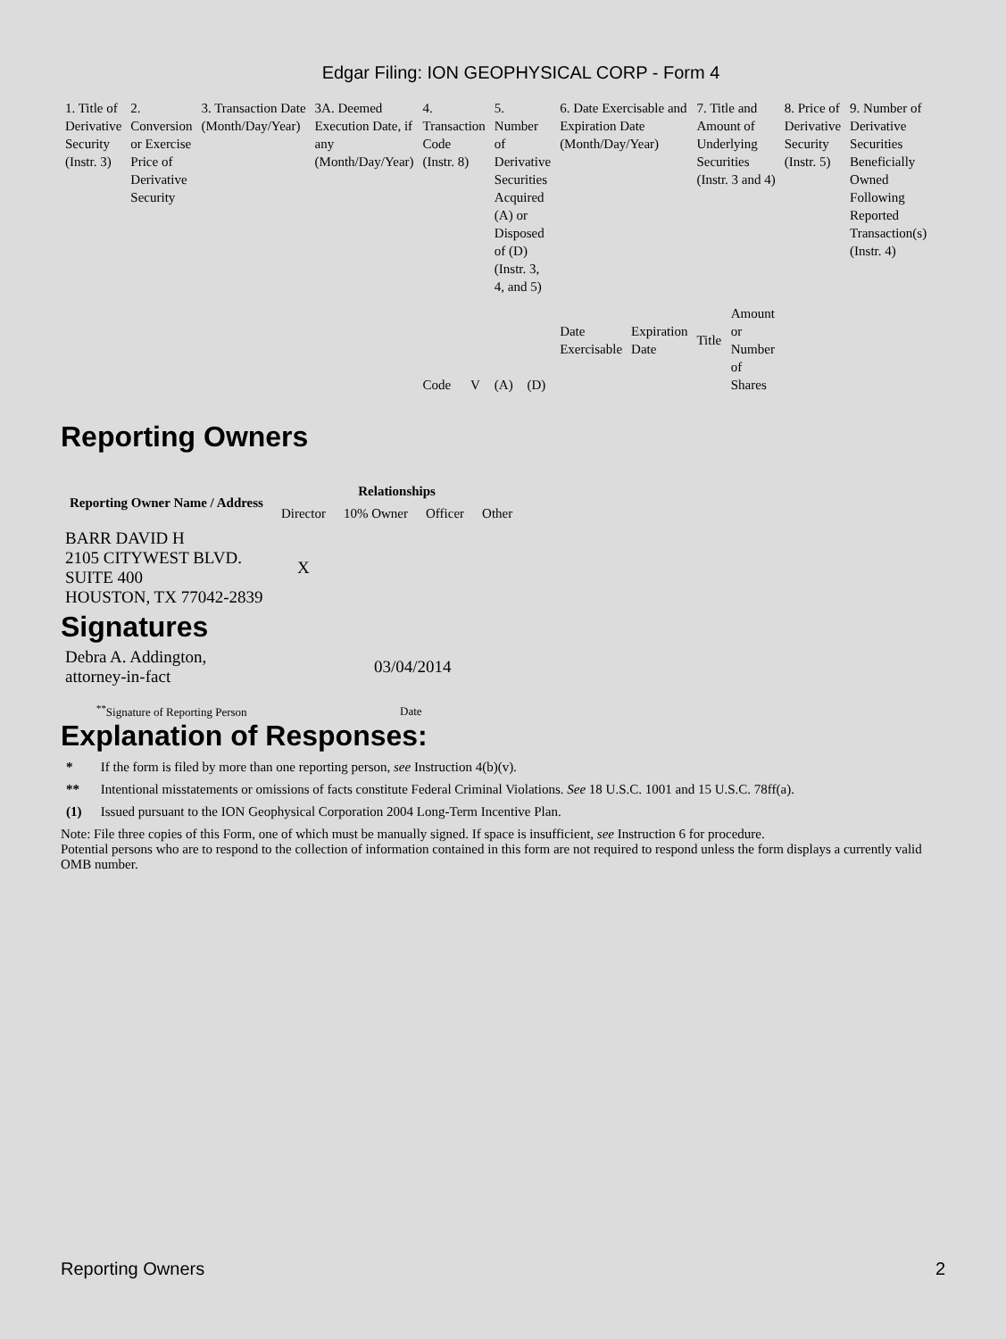Edgar Filing: ION GEOPHYSICAL CORP - Form 4
| 1. Title of Derivative Security (Instr. 3) | 2. Conversion or Exercise Price of Derivative Security | 3. Transaction Date (Month/Day/Year) | 3A. Deemed Execution Date, if any (Month/Day/Year) | 4. Transaction Code (Instr. 8) | | 5. Number of Derivative Securities Acquired (A) or Disposed of (D) (Instr. 3, 4, and 5) | | 6. Date Exercisable and Expiration Date (Month/Day/Year) | | 7. Title and Amount of Underlying Securities (Instr. 3 and 4) | | 8. Price of Derivative Security (Instr. 5) | 9. Number of Derivative Securities Beneficially Owned Following Reported Transaction(s) (Instr. 4) |
| | | | | Code | V | (A) | (D) | Date Exercisable | Expiration Date | Title | Amount or Number of Shares | | |
Reporting Owners
| Reporting Owner Name / Address | Relationships | | | |
| --- | --- | --- | --- | --- |
| | Director | 10% Owner | Officer | Other |
| BARR DAVID H 2105 CITYWEST BLVD. SUITE 400 HOUSTON, TX 77042-2839 | X | | | |
Signatures
| Debra A. Addington, attorney-in-fact | 03/04/2014 |
| <sup>**</sup> Signature of Reporting Person | Date |
Explanation of Responses:
* If the form is filed by more than one reporting person, see Instruction 4(b)(v).
** Intentional misstatements or omissions of facts constitute Federal Criminal Violations. See 18 U.S.C. 1001 and 15 U.S.C. 78ff(a).
(1) Issued pursuant to the ION Geophysical Corporation 2004 Long-Term Incentive Plan.
Note: File three copies of this Form, one of which must be manually signed. If space is insufficient, see Instruction 6 for procedure.
Potential persons who are to respond to the collection of information contained in this form are not required to respond unless the form displays a currently valid OMB number.
Reporting Owners 2